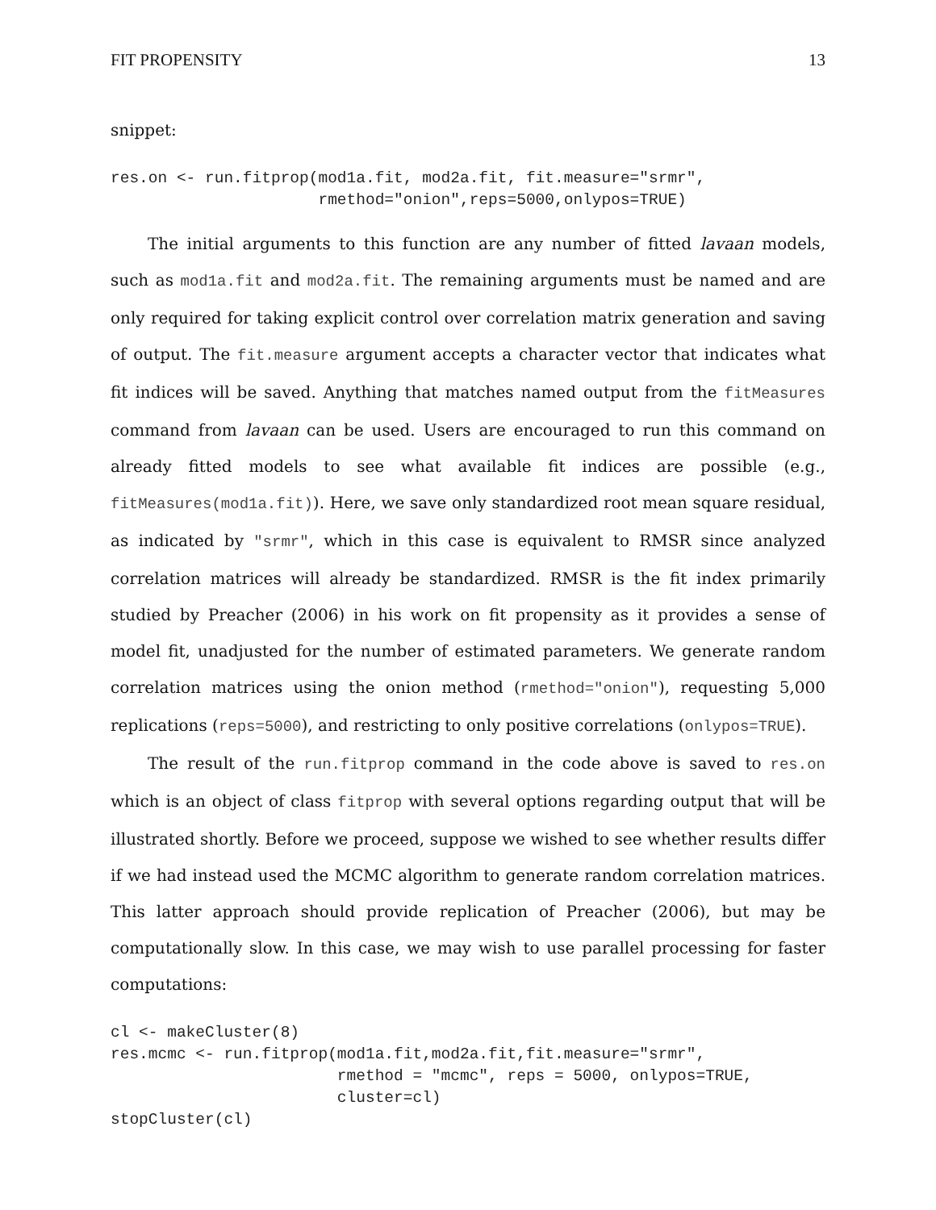FIT PROPENSITY 13
snippet:
res.on <- run.fitprop(mod1a.fit, mod2a.fit, fit.measure="srmr",
                      rmethod="onion",reps=5000,onlypos=TRUE)
The initial arguments to this function are any number of fitted lavaan models, such as mod1a.fit and mod2a.fit. The remaining arguments must be named and are only required for taking explicit control over correlation matrix generation and saving of output. The fit.measure argument accepts a character vector that indicates what fit indices will be saved. Anything that matches named output from the fitMeasures command from lavaan can be used. Users are encouraged to run this command on already fitted models to see what available fit indices are possible (e.g., fitMeasures(mod1a.fit)). Here, we save only standardized root mean square residual, as indicated by "srmr", which in this case is equivalent to RMSR since analyzed correlation matrices will already be standardized. RMSR is the fit index primarily studied by Preacher (2006) in his work on fit propensity as it provides a sense of model fit, unadjusted for the number of estimated parameters. We generate random correlation matrices using the onion method (rmethod="onion"), requesting 5,000 replications (reps=5000), and restricting to only positive correlations (onlypos=TRUE).
The result of the run.fitprop command in the code above is saved to res.on which is an object of class fitprop with several options regarding output that will be illustrated shortly. Before we proceed, suppose we wished to see whether results differ if we had instead used the MCMC algorithm to generate random correlation matrices. This latter approach should provide replication of Preacher (2006), but may be computationally slow. In this case, we may wish to use parallel processing for faster computations:
cl <- makeCluster(8)
res.mcmc <- run.fitprop(mod1a.fit,mod2a.fit,fit.measure="srmr",
                        rmethod = "mcmc", reps = 5000, onlypos=TRUE,
                        cluster=cl)
stopCluster(cl)